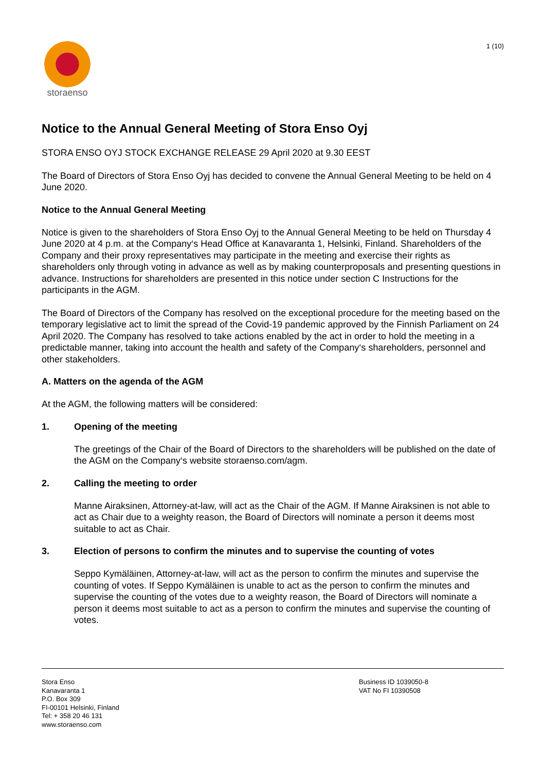storaenso
1 (10)
Notice to the Annual General Meeting of Stora Enso Oyj
STORA ENSO OYJ STOCK EXCHANGE RELEASE 29 April 2020 at 9.30 EEST
The Board of Directors of Stora Enso Oyj has decided to convene the Annual General Meeting to be held on 4 June 2020.
Notice to the Annual General Meeting
Notice is given to the shareholders of Stora Enso Oyj to the Annual General Meeting to be held on Thursday 4 June 2020 at 4 p.m. at the Company‘s Head Office at Kanavaranta 1, Helsinki, Finland. Shareholders of the Company and their proxy representatives may participate in the meeting and exercise their rights as shareholders only through voting in advance as well as by making counterproposals and presenting questions in advance. Instructions for shareholders are presented in this notice under section C Instructions for the participants in the AGM.
The Board of Directors of the Company has resolved on the exceptional procedure for the meeting based on the temporary legislative act to limit the spread of the Covid-19 pandemic approved by the Finnish Parliament on 24 April 2020. The Company has resolved to take actions enabled by the act in order to hold the meeting in a predictable manner, taking into account the health and safety of the Company‘s shareholders, personnel and other stakeholders.
A. Matters on the agenda of the AGM
At the AGM, the following matters will be considered:
1. Opening of the meeting
The greetings of the Chair of the Board of Directors to the shareholders will be published on the date of the AGM on the Company‘s website storaenso.com/agm.
2. Calling the meeting to order
Manne Airaksinen, Attorney-at-law, will act as the Chair of the AGM. If Manne Airaksinen is not able to act as Chair due to a weighty reason, the Board of Directors will nominate a person it deems most suitable to act as Chair.
3. Election of persons to confirm the minutes and to supervise the counting of votes
Seppo Kymäläinen, Attorney-at-law, will act as the person to confirm the minutes and supervise the counting of votes. If Seppo Kymäläinen is unable to act as the person to confirm the minutes and supervise the counting of the votes due to a weighty reason, the Board of Directors will nominate a person it deems most suitable to act as a person to confirm the minutes and supervise the counting of votes.
Stora Enso
Kanavaranta 1
P.O. Box 309
FI-00101 Helsinki, Finland
Tel: + 358 20 46 131
www.storaenso.com
Business ID 1039050-8
VAT No FI 10390508